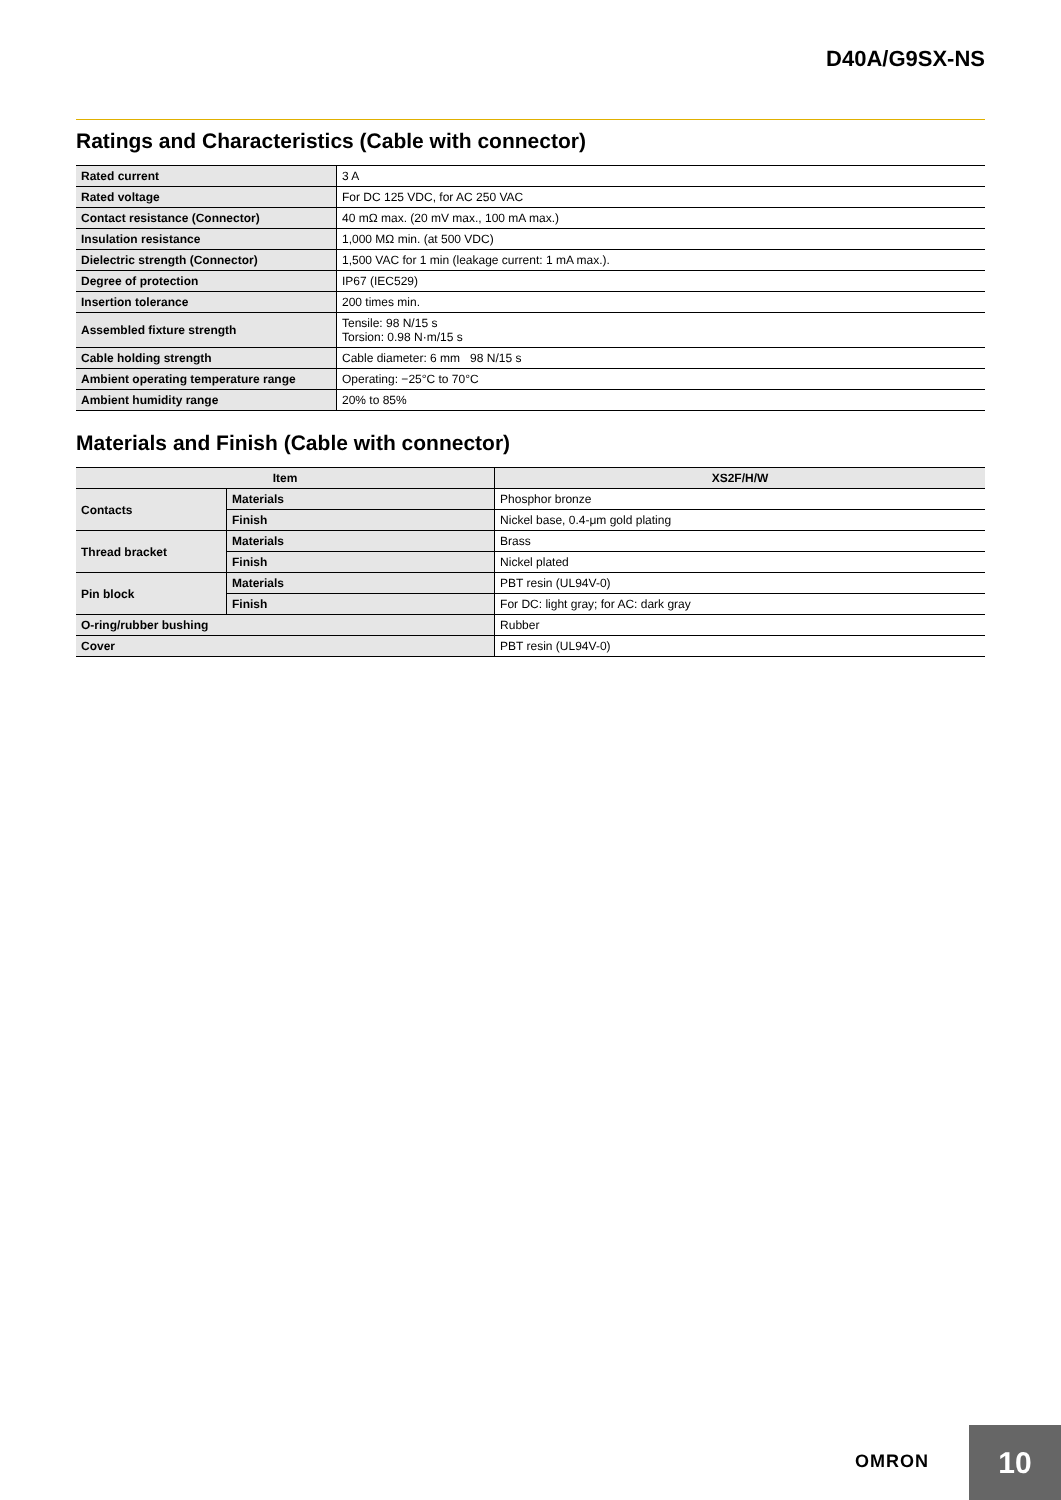D40A/G9SX-NS
Ratings and Characteristics (Cable with connector)
| Rated current | 3 A |
| Rated voltage | For DC 125 VDC, for AC 250 VAC |
| Contact resistance (Connector) | 40 mΩ max. (20 mV max., 100 mA max.) |
| Insulation resistance | 1,000 MΩ min. (at 500 VDC) |
| Dielectric strength (Connector) | 1,500 VAC for 1 min (leakage current: 1 mA max.). |
| Degree of protection | IP67 (IEC529) |
| Insertion tolerance | 200 times min. |
| Assembled fixture strength | Tensile: 98 N/15 s Torsion: 0.98 N·m/15 s |
| Cable holding strength | Cable diameter: 6 mm 98 N/15 s |
| Ambient operating temperature range | Operating: −25°C to 70°C |
| Ambient humidity range | 20% to 85% |
Materials and Finish (Cable with connector)
| Item | | XS2F/H/W |
| --- | --- | --- |
| Contacts | Materials | Phosphor bronze |
| | Finish | Nickel base, 0.4-μm gold plating |
| Thread bracket | Materials | Brass |
| | Finish | Nickel plated |
| Pin block | Materials | PBT resin (UL94V-0) |
| | Finish | For DC: light gray; for AC: dark gray |
| O-ring/rubber bushing | | Rubber |
| Cover | | PBT resin (UL94V-0) |
OMRON
10